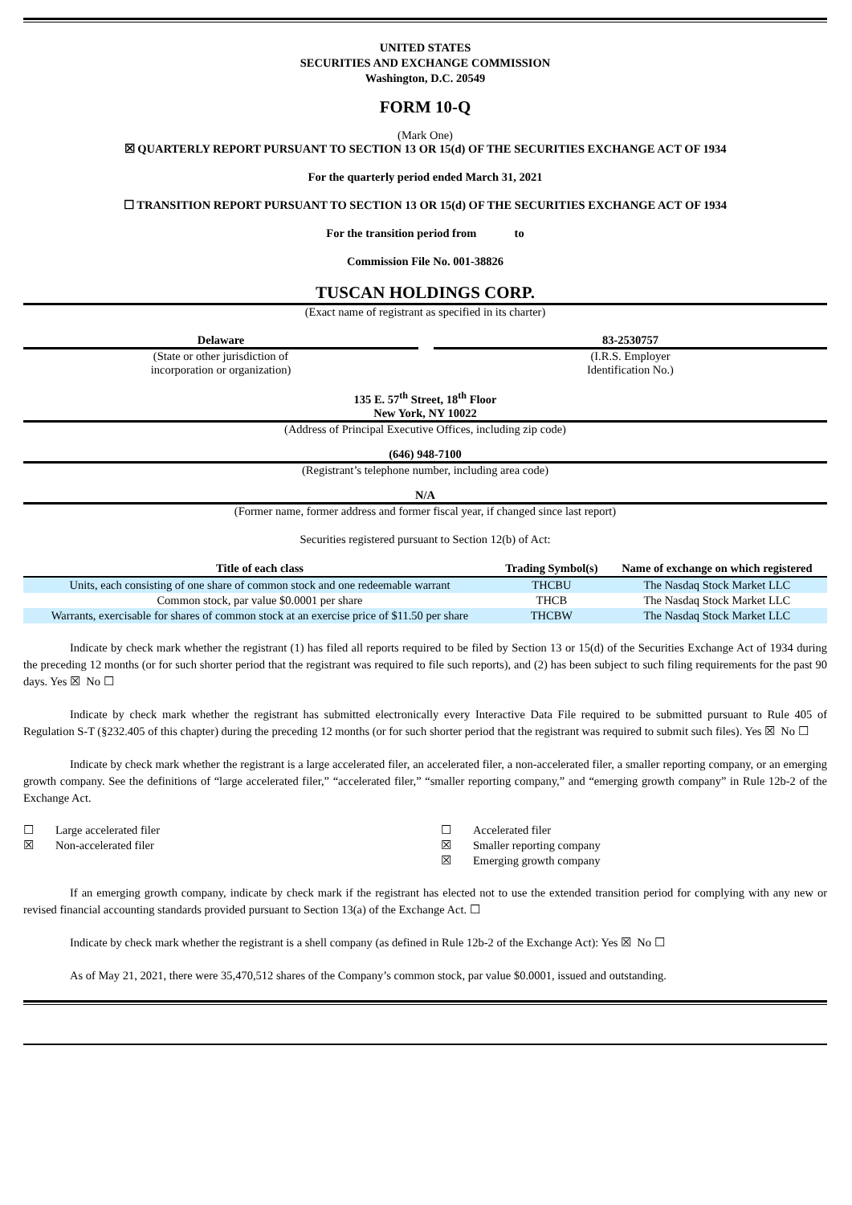UNITED STATES
SECURITIES AND EXCHANGE COMMISSION
Washington, D.C. 20549
FORM 10-Q
(Mark One)
☒ QUARTERLY REPORT PURSUANT TO SECTION 13 OR 15(d) OF THE SECURITIES EXCHANGE ACT OF 1934
For the quarterly period ended March 31, 2021
☐ TRANSITION REPORT PURSUANT TO SECTION 13 OR 15(d) OF THE SECURITIES EXCHANGE ACT OF 1934
For the transition period from to
Commission File No. 001-38826
TUSCAN HOLDINGS CORP.
(Exact name of registrant as specified in its charter)
Delaware
(State or other jurisdiction of
incorporation or organization)
83-2530757
(I.R.S. Employer
Identification No.)
135 E. 57<sup>th</sup> Street, 18<sup>th</sup> Floor
New York, NY 10022
(Address of Principal Executive Offices, including zip code)
(646) 948-7100
(Registrant’s telephone number, including area code)
N/A
(Former name, former address and former fiscal year, if changed since last report)
Securities registered pursuant to Section 12(b) of Act:
| Title of each class | Trading Symbol(s) | Name of exchange on which registered |
| --- | --- | --- |
| Units, each consisting of one share of common stock and one redeemable warrant | THCBU | The Nasdaq Stock Market LLC |
| Common stock, par value $0.0001 per share | THCB | The Nasdaq Stock Market LLC |
| Warrants, exercisable for shares of common stock at an exercise price of $11.50 per share | THCBW | The Nasdaq Stock Market LLC |
Indicate by check mark whether the registrant (1) has filed all reports required to be filed by Section 13 or 15(d) of the Securities Exchange Act of 1934 during the preceding 12 months (or for such shorter period that the registrant was required to file such reports), and (2) has been subject to such filing requirements for the past 90 days. Yes ☒ No ☐
Indicate by check mark whether the registrant has submitted electronically every Interactive Data File required to be submitted pursuant to Rule 405 of Regulation S-T (§232.405 of this chapter) during the preceding 12 months (or for such shorter period that the registrant was required to submit such files). Yes ☒ No ☐
Indicate by check mark whether the registrant is a large accelerated filer, an accelerated filer, a non-accelerated filer, a smaller reporting company, or an emerging growth company. See the definitions of “large accelerated filer,” “accelerated filer,” “smaller reporting company,” and “emerging growth company” in Rule 12b-2 of the Exchange Act.
| ☐ | Large accelerated filer | ☐ | Accelerated filer |
| ☒ | Non-accelerated filer | ☒ | Smaller reporting company |
| | | ☒ | Emerging growth company |
If an emerging growth company, indicate by check mark if the registrant has elected not to use the extended transition period for complying with any new or revised financial accounting standards provided pursuant to Section 13(a) of the Exchange Act. ☐
Indicate by check mark whether the registrant is a shell company (as defined in Rule 12b-2 of the Exchange Act): Yes ☒ No ☐
As of May 21, 2021, there were 35,470,512 shares of the Company’s common stock, par value $0.0001, issued and outstanding.